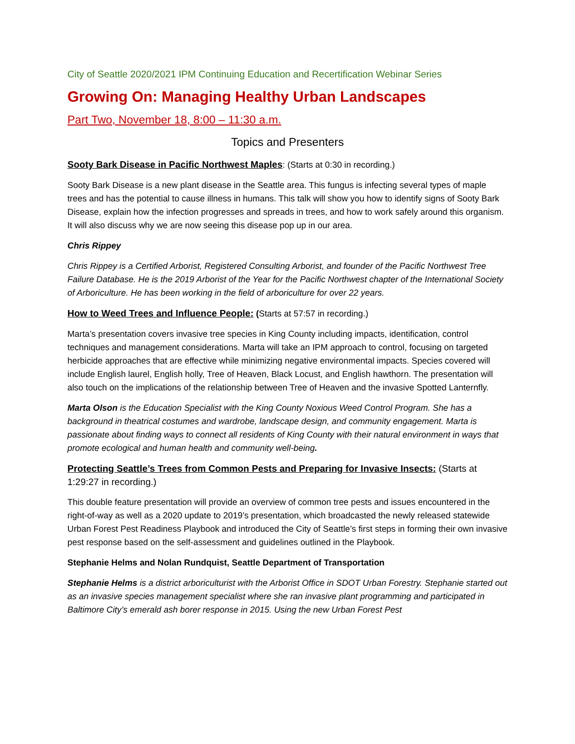City of Seattle 2020/2021 IPM Continuing Education and Recertification Webinar Series
Growing On: Managing Healthy Urban Landscapes
Part Two, November 18, 8:00 – 11:30 a.m.
Topics and Presenters
Sooty Bark Disease in Pacific Northwest Maples: (Starts at 0:30 in recording.)
Sooty Bark Disease is a new plant disease in the Seattle area. This fungus is infecting several types of maple trees and has the potential to cause illness in humans. This talk will show you how to identify signs of Sooty Bark Disease, explain how the infection progresses and spreads in trees, and how to work safely around this organism. It will also discuss why we are now seeing this disease pop up in our area.
Chris Rippey
Chris Rippey is a Certified Arborist, Registered Consulting Arborist, and founder of the Pacific Northwest Tree Failure Database. He is the 2019 Arborist of the Year for the Pacific Northwest chapter of the International Society of Arboriculture. He has been working in the field of arboriculture for over 22 years.
How to Weed Trees and Influence People: (Starts at 57:57 in recording.)
Marta’s presentation covers invasive tree species in King County including impacts, identification, control techniques and management considerations. Marta will take an IPM approach to control, focusing on targeted herbicide approaches that are effective while minimizing negative environmental impacts. Species covered will include English laurel, English holly, Tree of Heaven, Black Locust, and English hawthorn. The presentation will also touch on the implications of the relationship between Tree of Heaven and the invasive Spotted Lanternfly.
Marta Olson is the Education Specialist with the King County Noxious Weed Control Program. She has a background in theatrical costumes and wardrobe, landscape design, and community engagement. Marta is passionate about finding ways to connect all residents of King County with their natural environment in ways that promote ecological and human health and community well-being.
Protecting Seattle’s Trees from Common Pests and Preparing for Invasive Insects: (Starts at 1:29:27 in recording.)
This double feature presentation will provide an overview of common tree pests and issues encountered in the right-of-way as well as a 2020 update to 2019’s presentation, which broadcasted the newly released statewide Urban Forest Pest Readiness Playbook and introduced the City of Seattle’s first steps in forming their own invasive pest response based on the self-assessment and guidelines outlined in the Playbook.
Stephanie Helms and Nolan Rundquist, Seattle Department of Transportation
Stephanie Helms is a district arboriculturist with the Arborist Office in SDOT Urban Forestry. Stephanie started out as an invasive species management specialist where she ran invasive plant programming and participated in Baltimore City’s emerald ash borer response in 2015. Using the new Urban Forest Pest